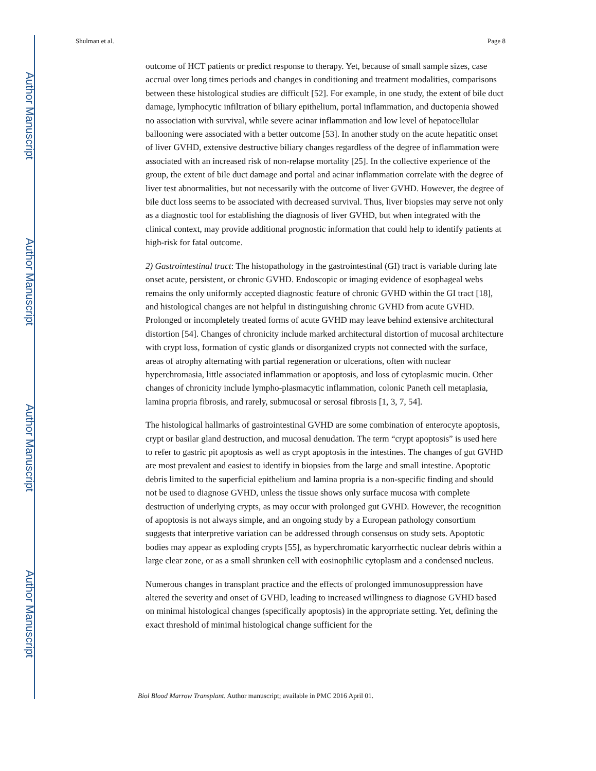Author Manuscript
Author Manuscript
Author Manuscript
Author Manuscript
Shulman et al. Page 8
outcome of HCT patients or predict response to therapy. Yet, because of small sample sizes, case accrual over long times periods and changes in conditioning and treatment modalities, comparisons between these histological studies are difficult [52]. For example, in one study, the extent of bile duct damage, lymphocytic infiltration of biliary epithelium, portal inflammation, and ductopenia showed no association with survival, while severe acinar inflammation and low level of hepatocellular ballooning were associated with a better outcome [53]. In another study on the acute hepatitic onset of liver GVHD, extensive destructive biliary changes regardless of the degree of inflammation were associated with an increased risk of non-relapse mortality [25]. In the collective experience of the group, the extent of bile duct damage and portal and acinar inflammation correlate with the degree of liver test abnormalities, but not necessarily with the outcome of liver GVHD. However, the degree of bile duct loss seems to be associated with decreased survival. Thus, liver biopsies may serve not only as a diagnostic tool for establishing the diagnosis of liver GVHD, but when integrated with the clinical context, may provide additional prognostic information that could help to identify patients at high-risk for fatal outcome.
2) Gastrointestinal tract: The histopathology in the gastrointestinal (GI) tract is variable during late onset acute, persistent, or chronic GVHD. Endoscopic or imaging evidence of esophageal webs remains the only uniformly accepted diagnostic feature of chronic GVHD within the GI tract [18], and histological changes are not helpful in distinguishing chronic GVHD from acute GVHD. Prolonged or incompletely treated forms of acute GVHD may leave behind extensive architectural distortion [54]. Changes of chronicity include marked architectural distortion of mucosal architecture with crypt loss, formation of cystic glands or disorganized crypts not connected with the surface, areas of atrophy alternating with partial regeneration or ulcerations, often with nuclear hyperchromasia, little associated inflammation or apoptosis, and loss of cytoplasmic mucin. Other changes of chronicity include lympho-plasmacytic inflammation, colonic Paneth cell metaplasia, lamina propria fibrosis, and rarely, submucosal or serosal fibrosis [1, 3, 7, 54].
The histological hallmarks of gastrointestinal GVHD are some combination of enterocyte apoptosis, crypt or basilar gland destruction, and mucosal denudation. The term “crypt apoptosis” is used here to refer to gastric pit apoptosis as well as crypt apoptosis in the intestines. The changes of gut GVHD are most prevalent and easiest to identify in biopsies from the large and small intestine. Apoptotic debris limited to the superficial epithelium and lamina propria is a non-specific finding and should not be used to diagnose GVHD, unless the tissue shows only surface mucosa with complete destruction of underlying crypts, as may occur with prolonged gut GVHD. However, the recognition of apoptosis is not always simple, and an ongoing study by a European pathology consortium suggests that interpretive variation can be addressed through consensus on study sets. Apoptotic bodies may appear as exploding crypts [55], as hyperchromatic karyorrhectic nuclear debris within a large clear zone, or as a small shrunken cell with eosinophilic cytoplasm and a condensed nucleus.
Numerous changes in transplant practice and the effects of prolonged immunosuppression have altered the severity and onset of GVHD, leading to increased willingness to diagnose GVHD based on minimal histological changes (specifically apoptosis) in the appropriate setting. Yet, defining the exact threshold of minimal histological change sufficient for the
Biol Blood Marrow Transplant. Author manuscript; available in PMC 2016 April 01.